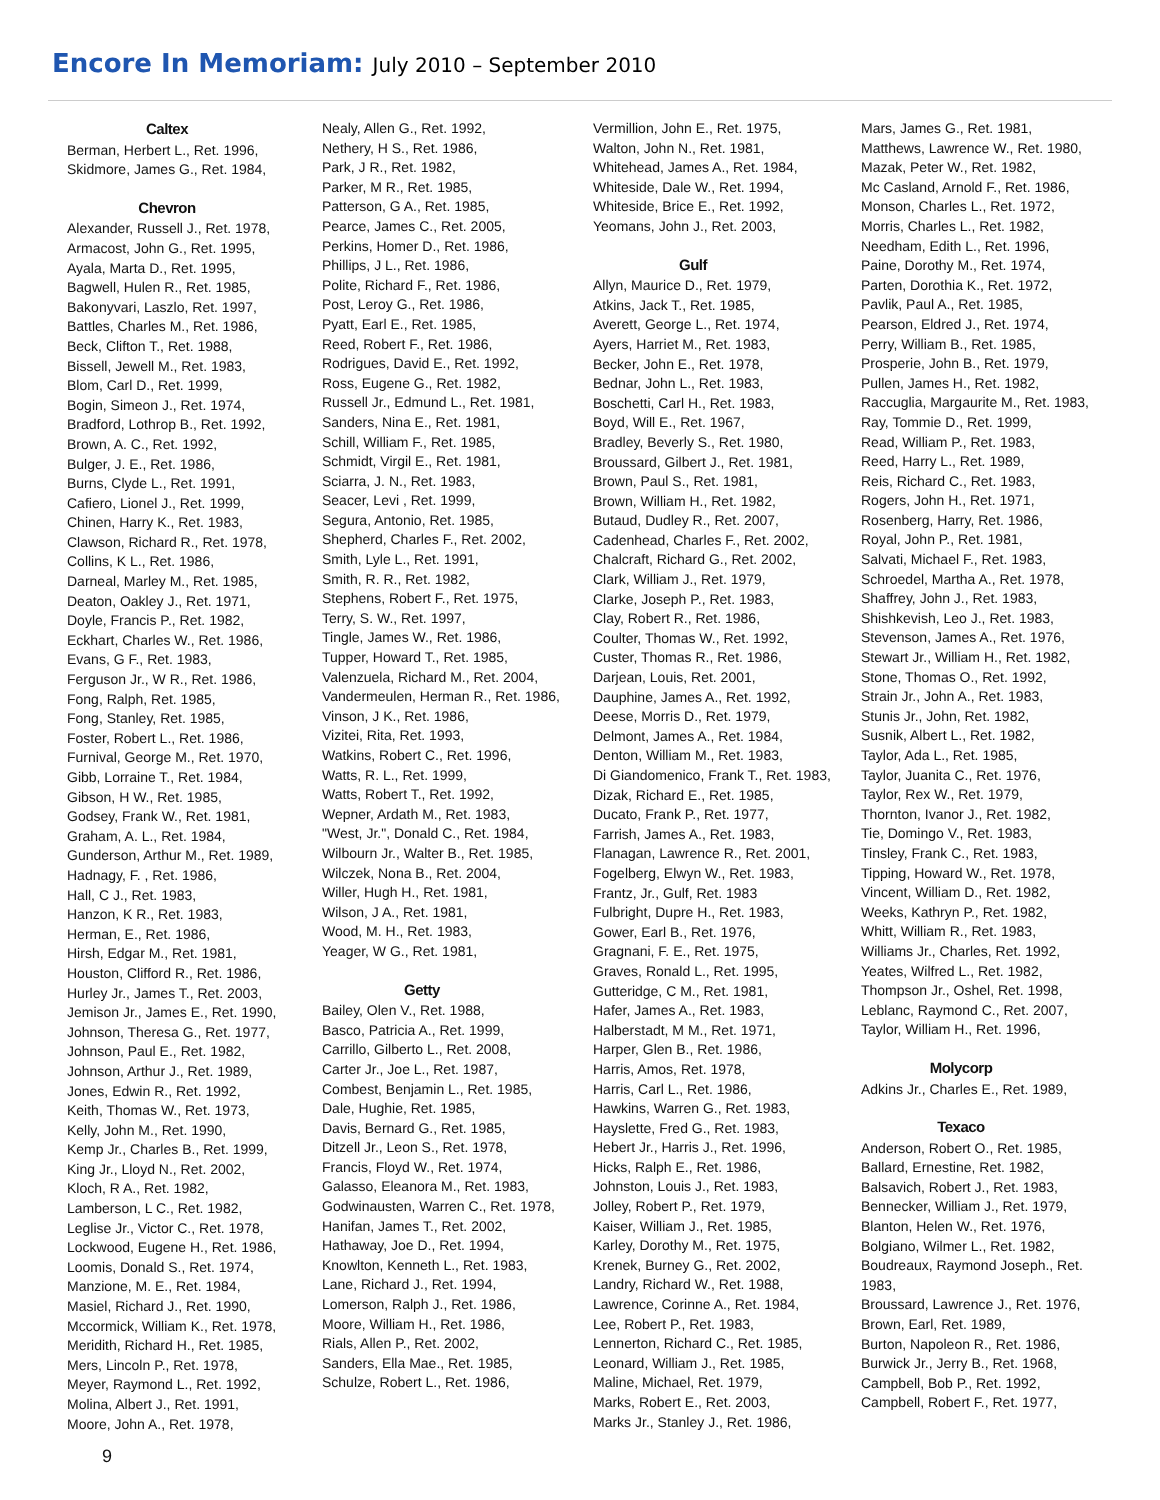Encore In Memoriam: July 2010 – September 2010
Caltex
Berman, Herbert L., Ret. 1996,
Skidmore, James G., Ret. 1984,
Chevron
Alexander, Russell J., Ret. 1978,
Armacost, John G., Ret. 1995,
Ayala, Marta D., Ret. 1995,
Bagwell, Hulen R., Ret. 1985,
Bakonyvari, Laszlo, Ret. 1997,
Battles, Charles M., Ret. 1986,
Beck, Clifton T., Ret. 1988,
Bissell, Jewell M., Ret. 1983,
Blom, Carl D., Ret. 1999,
Bogin, Simeon J., Ret. 1974,
Bradford, Lothrop B., Ret. 1992,
Brown, A. C., Ret. 1992,
Bulger, J. E., Ret. 1986,
Burns, Clyde L., Ret. 1991,
Cafiero, Lionel J., Ret. 1999,
Chinen, Harry K., Ret. 1983,
Clawson, Richard R., Ret. 1978,
Collins, K L., Ret. 1986,
Darneal, Marley M., Ret. 1985,
Deaton, Oakley J., Ret. 1971,
Doyle, Francis P., Ret. 1982,
Eckhart, Charles W., Ret. 1986,
Evans, G F., Ret. 1983,
Ferguson Jr., W R., Ret. 1986,
Fong, Ralph, Ret. 1985,
Fong, Stanley, Ret. 1985,
Foster, Robert L., Ret. 1986,
Furnival, George M., Ret. 1970,
Gibb, Lorraine T., Ret. 1984,
Gibson, H W., Ret. 1985,
Godsey, Frank W., Ret. 1981,
Graham, A. L., Ret. 1984,
Gunderson, Arthur M., Ret. 1989,
Hadnagy, F. , Ret. 1986,
Hall, C J., Ret. 1983,
Hanzon, K R., Ret. 1983,
Herman, E., Ret. 1986,
Hirsh, Edgar M., Ret. 1981,
Houston, Clifford R., Ret. 1986,
Hurley Jr., James T., Ret. 2003,
Jemison Jr., James E., Ret. 1990,
Johnson, Theresa G., Ret. 1977,
Johnson, Paul E., Ret. 1982,
Johnson, Arthur J., Ret. 1989,
Jones, Edwin R., Ret. 1992,
Keith, Thomas W., Ret. 1973,
Kelly, John M., Ret. 1990,
Kemp Jr., Charles B., Ret. 1999,
King Jr., Lloyd N., Ret. 2002,
Kloch, R A., Ret. 1982,
Lamberson, L C., Ret. 1982,
Leglise Jr., Victor C., Ret. 1978,
Lockwood, Eugene H., Ret. 1986,
Loomis, Donald S., Ret. 1974,
Manzione, M. E., Ret. 1984,
Masiel, Richard J., Ret. 1990,
Mccormick, William K., Ret. 1978,
Meridith, Richard H., Ret. 1985,
Mers, Lincoln P., Ret. 1978,
Meyer, Raymond L., Ret. 1992,
Molina, Albert J., Ret. 1991,
Moore, John A., Ret. 1978,
Nealy, Allen G., Ret. 1992,
Nethery, H S., Ret. 1986,
Park, J R., Ret. 1982,
Parker, M R., Ret. 1985,
Patterson, G A., Ret. 1985,
Pearce, James C., Ret. 2005,
Perkins, Homer D., Ret. 1986,
Phillips, J L., Ret. 1986,
Polite, Richard F., Ret. 1986,
Post, Leroy G., Ret. 1986,
Pyatt, Earl E., Ret. 1985,
Reed, Robert F., Ret. 1986,
Rodrigues, David E., Ret. 1992,
Ross, Eugene G., Ret. 1982,
Russell Jr., Edmund L., Ret. 1981,
Sanders, Nina E., Ret. 1981,
Schill, William F., Ret. 1985,
Schmidt, Virgil E., Ret. 1981,
Sciarra, J. N., Ret. 1983,
Seacer, Levi , Ret. 1999,
Segura, Antonio, Ret. 1985,
Shepherd, Charles F., Ret. 2002,
Smith, Lyle L., Ret. 1991,
Smith, R. R., Ret. 1982,
Stephens, Robert F., Ret. 1975,
Terry, S. W., Ret. 1997,
Tingle, James W., Ret. 1986,
Tupper, Howard T., Ret. 1985,
Valenzuela, Richard M., Ret. 2004,
Vandermeulen, Herman R., Ret. 1986,
Vinson, J K., Ret. 1986,
Vizitei, Rita, Ret. 1993,
Watkins, Robert C., Ret. 1996,
Watts, R. L., Ret. 1999,
Watts, Robert T., Ret. 1992,
Wepner, Ardath M., Ret. 1983,
"West, Jr.", Donald C., Ret. 1984,
Wilbourn Jr., Walter B., Ret. 1985,
Wilczek, Nona B., Ret. 2004,
Willer, Hugh H., Ret. 1981,
Wilson, J A., Ret. 1981,
Wood, M. H., Ret. 1983,
Yeager, W G., Ret. 1981,
Getty
Bailey, Olen V., Ret. 1988,
Basco, Patricia A., Ret. 1999,
Carrillo, Gilberto L., Ret. 2008,
Carter Jr., Joe L., Ret. 1987,
Combest, Benjamin L., Ret. 1985,
Dale, Hughie, Ret. 1985,
Davis, Bernard G., Ret. 1985,
Ditzell Jr., Leon S., Ret. 1978,
Francis, Floyd W., Ret. 1974,
Galasso, Eleanora M., Ret. 1983,
Godwinausten, Warren C., Ret. 1978,
Hanifan, James T., Ret. 2002,
Hathaway, Joe D., Ret. 1994,
Knowlton, Kenneth L., Ret. 1983,
Lane, Richard J., Ret. 1994,
Lomerson, Ralph J., Ret. 1986,
Moore, William H., Ret. 1986,
Rials, Allen P., Ret. 2002,
Sanders, Ella Mae., Ret. 1985,
Schulze, Robert L., Ret. 1986,
Vermillion, John E., Ret. 1975,
Walton, John N., Ret. 1981,
Whitehead, James A., Ret. 1984,
Whiteside, Dale W., Ret. 1994,
Whiteside, Brice E., Ret. 1992,
Yeomans, John J., Ret. 2003,
Gulf
Allyn, Maurice D., Ret. 1979,
Atkins, Jack T., Ret. 1985,
Averett, George L., Ret. 1974,
Ayers, Harriet M., Ret. 1983,
Becker, John E., Ret. 1978,
Bednar, John L., Ret. 1983,
Boschetti, Carl H., Ret. 1983,
Boyd, Will E., Ret. 1967,
Bradley, Beverly S., Ret. 1980,
Broussard, Gilbert J., Ret. 1981,
Brown, Paul S., Ret. 1981,
Brown, William H., Ret. 1982,
Butaud, Dudley R., Ret. 2007,
Cadenhead, Charles F., Ret. 2002,
Chalcraft, Richard G., Ret. 2002,
Clark, William J., Ret. 1979,
Clarke, Joseph P., Ret. 1983,
Clay, Robert R., Ret. 1986,
Coulter, Thomas W., Ret. 1992,
Custer, Thomas R., Ret. 1986,
Darjean, Louis, Ret. 2001,
Dauphine, James A., Ret. 1992,
Deese, Morris D., Ret. 1979,
Delmont, James A., Ret. 1984,
Denton, William M., Ret. 1983,
Di Giandomenico, Frank T., Ret. 1983,
Dizak, Richard E., Ret. 1985,
Ducato, Frank P., Ret. 1977,
Farrish, James A., Ret. 1983,
Flanagan, Lawrence R., Ret. 2001,
Fogelberg, Elwyn W., Ret. 1983,
Frantz, Jr., Gulf, Ret. 1983
Fulbright, Dupre H., Ret. 1983,
Gower, Earl B., Ret. 1976,
Gragnani, F. E., Ret. 1975,
Graves, Ronald L., Ret. 1995,
Gutteridge, C M., Ret. 1981,
Hafer, James A., Ret. 1983,
Halberstadt, M M., Ret. 1971,
Harper, Glen B., Ret. 1986,
Harris, Amos, Ret. 1978,
Harris, Carl L., Ret. 1986,
Hawkins, Warren G., Ret. 1983,
Hayslette, Fred G., Ret. 1983,
Hebert Jr., Harris J., Ret. 1996,
Hicks, Ralph E., Ret. 1986,
Johnston, Louis J., Ret. 1983,
Jolley, Robert P., Ret. 1979,
Kaiser, William J., Ret. 1985,
Karley, Dorothy M., Ret. 1975,
Krenek, Burney G., Ret. 2002,
Landry, Richard W., Ret. 1988,
Lawrence, Corinne A., Ret. 1984,
Lee, Robert P., Ret. 1983,
Lennerton, Richard C., Ret. 1985,
Leonard, William J., Ret. 1985,
Maline, Michael, Ret. 1979,
Marks, Robert E., Ret. 2003,
Marks Jr., Stanley J., Ret. 1986,
Mars, James G., Ret. 1981,
Matthews, Lawrence W., Ret. 1980,
Mazak, Peter W., Ret. 1982,
Mc Casland, Arnold F., Ret. 1986,
Monson, Charles L., Ret. 1972,
Morris, Charles L., Ret. 1982,
Needham, Edith L., Ret. 1996,
Paine, Dorothy M., Ret. 1974,
Parten, Dorothia K., Ret. 1972,
Pavlik, Paul A., Ret. 1985,
Pearson, Eldred J., Ret. 1974,
Perry, William B., Ret. 1985,
Prosperie, John B., Ret. 1979,
Pullen, James H., Ret. 1982,
Raccuglia, Margaurite M., Ret. 1983,
Ray, Tommie D., Ret. 1999,
Read, William P., Ret. 1983,
Reed, Harry L., Ret. 1989,
Reis, Richard C., Ret. 1983,
Rogers, John H., Ret. 1971,
Rosenberg, Harry, Ret. 1986,
Royal, John P., Ret. 1981,
Salvati, Michael F., Ret. 1983,
Schroedel, Martha A., Ret. 1978,
Shaffrey, John J., Ret. 1983,
Shishkevish, Leo J., Ret. 1983,
Stevenson, James A., Ret. 1976,
Stewart Jr., William H., Ret. 1982,
Stone, Thomas O., Ret. 1992,
Strain Jr., John A., Ret. 1983,
Stunis Jr., John, Ret. 1982,
Susnik, Albert L., Ret. 1982,
Taylor, Ada L., Ret. 1985,
Taylor, Juanita C., Ret. 1976,
Taylor, Rex W., Ret. 1979,
Thornton, Ivanor J., Ret. 1982,
Tie, Domingo V., Ret. 1983,
Tinsley, Frank C., Ret. 1983,
Tipping, Howard W., Ret. 1978,
Vincent, William D., Ret. 1982,
Weeks, Kathryn P., Ret. 1982,
Whitt, William R., Ret. 1983,
Williams Jr., Charles, Ret. 1992,
Yeates, Wilfred L., Ret. 1982,
Thompson Jr., Oshel, Ret. 1998,
Leblanc, Raymond C., Ret. 2007,
Taylor, William H., Ret. 1996,
Molycorp
Adkins Jr., Charles E., Ret. 1989,
Texaco
Anderson, Robert O., Ret. 1985,
Ballard, Ernestine, Ret. 1982,
Balsavich, Robert J., Ret. 1983,
Bennecker, William J., Ret. 1979,
Blanton, Helen W., Ret. 1976,
Bolgiano, Wilmer L., Ret. 1982,
Boudreaux, Raymond Joseph., Ret. 1983,
Broussard, Lawrence J., Ret. 1976,
Brown, Earl, Ret. 1989,
Burton, Napoleon R., Ret. 1986,
Burwick Jr., Jerry B., Ret. 1968,
Campbell, Bob P., Ret. 1992,
Campbell, Robert F., Ret. 1977,
9